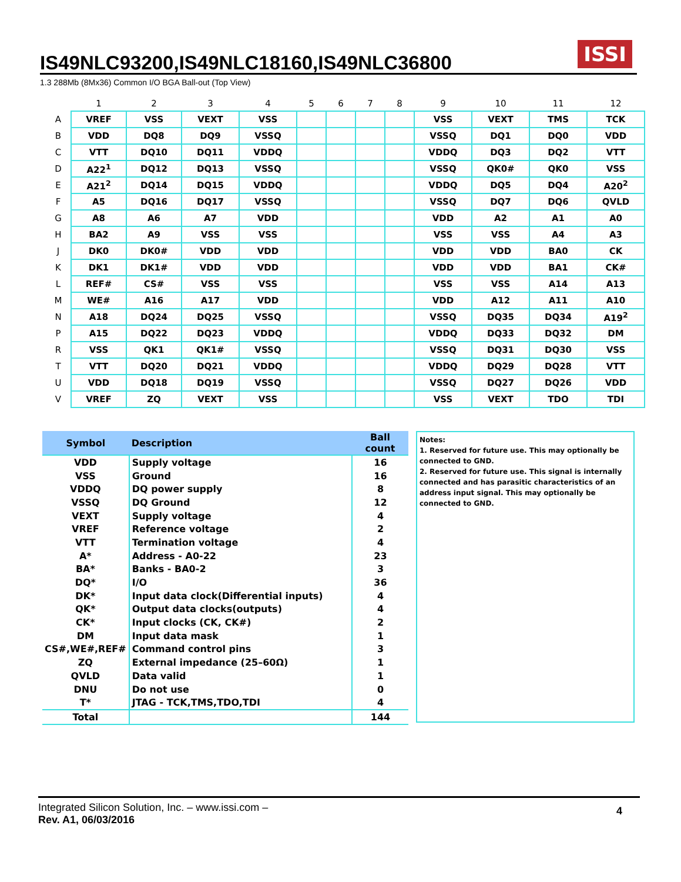ISSI
IS49NLC93200,IS49NLC18160,IS49NLC36800
1.3 288Mb (8Mx36) Common I/O BGA Ball-out (Top View)
| | 1 | 2 | 3 | 4 | 5 | 6 | 7 | 8 | 9 | 10 | 11 | 12 |
| --- | --- | --- | --- | --- | --- | --- | --- | --- | --- | --- | --- | --- |
| A | VREF | VSS | VEXT | VSS | | | | | VSS | VEXT | TMS | TCK |
| B | VDD | DQ8 | DQ9 | VSSQ | | | | | VSSQ | DQ1 | DQ0 | VDD |
| C | VTT | DQ10 | DQ11 | VDDQ | | | | | VDDQ | DQ3 | DQ2 | VTT |
| D | A22<sup>1</sup> | DQ12 | DQ13 | VSSQ | | | | | VSSQ | QK0# | QK0 | VSS |
| E | A21<sup>2</sup> | DQ14 | DQ15 | VDDQ | | | | | VDDQ | DQ5 | DQ4 | A20<sup>2</sup> |
| F | A5 | DQ16 | DQ17 | VSSQ | | | | | VSSQ | DQ7 | DQ6 | QVLD |
| G | A8 | A6 | A7 | VDD | | | | | VDD | A2 | A1 | A0 |
| H | BA2 | A9 | VSS | VSS | | | | | VSS | VSS | A4 | A3 |
| J | DK0 | DK0# | VDD | VDD | | | | | VDD | VDD | BA0 | CK |
| K | DK1 | DK1# | VDD | VDD | | | | | VDD | VDD | BA1 | CK# |
| L | REF# | CS# | VSS | VSS | | | | | VSS | VSS | A14 | A13 |
| M | WE# | A16 | A17 | VDD | | | | | VDD | A12 | A11 | A10 |
| N | A18 | DQ24 | DQ25 | VSSQ | | | | | VSSQ | DQ35 | DQ34 | A19<sup>2</sup> |
| P | A15 | DQ22 | DQ23 | VDDQ | | | | | VDDQ | DQ33 | DQ32 | DM |
| R | VSS | QK1 | QK1# | VSSQ | | | | | VSSQ | DQ31 | DQ30 | VSS |
| T | VTT | DQ20 | DQ21 | VDDQ | | | | | VDDQ | DQ29 | DQ28 | VTT |
| U | VDD | DQ18 | DQ19 | VSSQ | | | | | VSSQ | DQ27 | DQ26 | VDD |
| V | VREF | ZQ | VEXT | VSS | | | | | VSS | VEXT | TDO | TDI |
| Symbol | Description | Ball count |
| --- | --- | --- |
| VDD | Supply voltage | 16 |
| VSS | Ground | 16 |
| VDDQ | DQ power supply | 8 |
| VSSQ | DQ Ground | 12 |
| VEXT | Supply voltage | 4 |
| VREF | Reference voltage | 2 |
| VTT | Termination voltage | 4 |
| A* | Address - A0-22 | 23 |
| BA* | Banks - BA0-2 | 3 |
| DQ* | I/O | 36 |
| DK* | Input data clock(Differential inputs) | 4 |
| QK* | Output data clocks(outputs) | 4 |
| CK* | Input clocks (CK, CK#) | 2 |
| DM | Input data mask | 1 |
| CS#,WE#,REF# | Command control pins | 3 |
| ZQ | External impedance (25–60Ω) | 1 |
| QVLD | Data valid | 1 |
| DNU | Do not use | 0 |
| T* | JTAG - TCK,TMS,TDO,TDI | 4 |
| Total | | 144 |
Notes:
1. Reserved for future use. This may optionally be connected to GND.
2. Reserved for future use. This signal is internally connected and has parasitic characteristics of an address input signal. This may optionally be connected to GND.
Integrated Silicon Solution, Inc. – www.issi.com –
Rev. A1, 06/03/2016
4